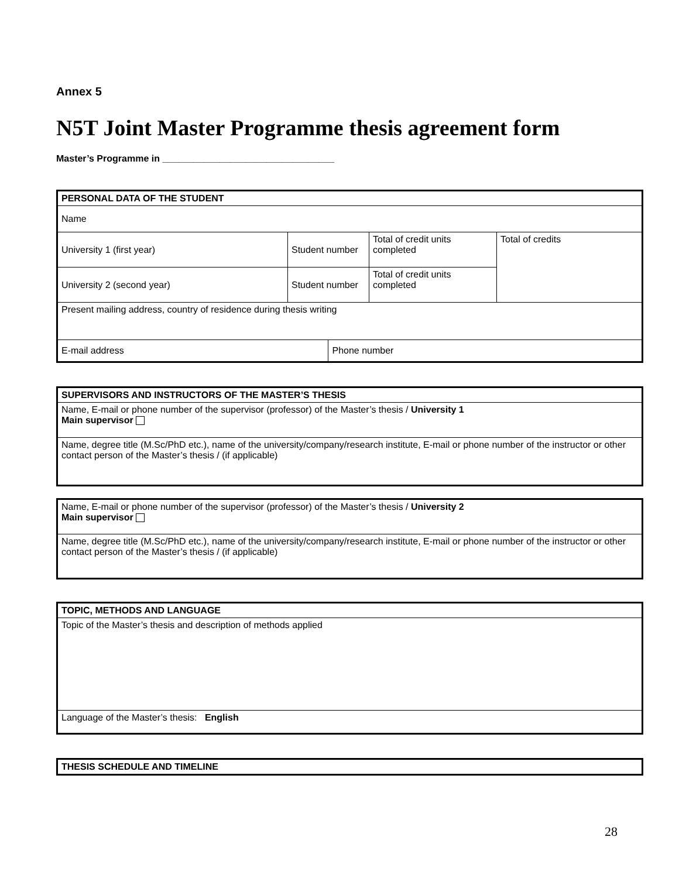Annex 5
N5T Joint Master Programme thesis agreement form
Master’s Programme in _________________________________
| PERSONAL DATA OF THE STUDENT | | | | |
| Name | | | | |
| University 1 (first year) | Student number | | Total of credit units completed | Total of credits |
| University 2 (second year) | Student number | | Total of credit units completed | |
| Present mailing address, country of residence during thesis writing | | | | |
| E-mail address | | Phone number | | |
| SUPERVISORS AND INSTRUCTORS OF THE MASTER’S THESIS |
| Name, E-mail or phone number of the supervisor (professor) of the Master’s thesis / University 1 Main supervisor |
| Name, degree title (M.Sc/PhD etc.), name of the university/company/research institute, E-mail or phone number of the instructor or other contact person of the Master’s thesis / (if applicable) |
| Name, E-mail or phone number of the supervisor (professor) of the Master’s thesis / University 2 Main supervisor |
| Name, degree title (M.Sc/PhD etc.), name of the university/company/research institute, E-mail or phone number of the instructor or other contact person of the Master’s thesis / (if applicable) |
| TOPIC, METHODS AND LANGUAGE |
| Topic of the Master’s thesis and description of methods applied |
| Language of the Master’s thesis: English |
| THESIS SCHEDULE AND TIMELINE |
28